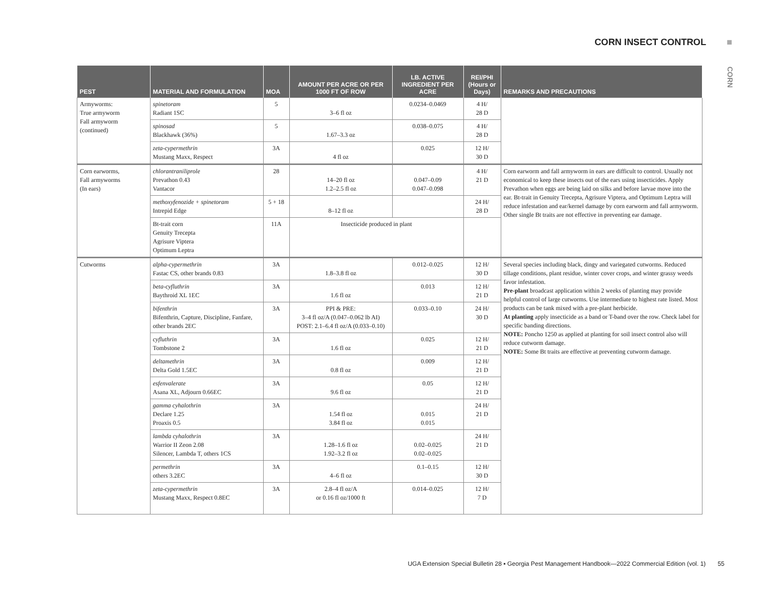CORN INSECT CONTROL ■
CORN
| PEST | MATERIAL AND FORMULATION | MOA | AMOUNT PER ACRE OR PER 1000 FT OF ROW | LB. ACTIVE INGREDIENT PER ACRE | REI/PHI (Hours or Days) | REMARKS AND PRECAUTIONS |
| --- | --- | --- | --- | --- | --- | --- |
| Armyworms: True armyworm Fall armyworm (continued) | spinetoram Radiant 1SC | 5 | 3–6 fl oz | 0.0234–0.0469 | 4 H/ 28 D | |
| | spinosad Blackhawk (36%) | 5 | 1.67–3.3 oz | 0.038–0.075 | 4 H/ 28 D | |
| | zeta-cypermethrin Mustang Maxx, Respect | 3A | 4 fl oz | 0.025 | 12 H/ 30 D | |
| Corn earworms, Fall armyworms (In ears) | chlorantraniliprole Prevathon 0.43 Vantacor | 28 | 14–20 fl oz 1.2–2.5 fl oz | 0.047–0.09 0.047–0.098 | 4 H/ 21 D | Corn earworm and fall armyworm in ears are difficult to control. Usually not economical to keep these insects out of the ears using insecticides. Apply Prevathon when eggs are being laid on silks and before larvae move into the ear. Bt-trait in Genuity Trecepta, Agrisure Viptera, and Optimum Leptra will reduce infestation and ear/kernel damage by corn earworm and fall armyworm. Other single Bt traits are not effective in preventing ear damage. |
| | methoxyfenozide + spinetoram Intrepid Edge | 5 + 18 | 8–12 fl oz | | 24 H/ 28 D | |
| | Bt-trait corn Genuity Trecepta Agrisure Viptera Optimum Leptra | 11A | Insecticide produced in plant | | | |
| Cutworms | alpha-cypermethrin Fastac CS, other brands 0.83 | 3A | 1.8–3.8 fl oz | 0.012–0.025 | 12 H/ 30 D | Several species including black, dingy and variegated cutworms. Reduced tillage conditions, plant residue, winter cover crops, and winter grassy weeds favor infestation. Pre-plant broadcast application within 2 weeks of planting may provide helpful control of large cutworms. Use intermediate to highest rate listed. Most products can be tank mixed with a pre-plant herbicide. At planting apply insecticide as a band or T-band over the row. Check label for specific banding directions. NOTE: Poncho 1250 as applied at planting for soil insect control also will reduce cutworm damage. NOTE: Some Bt traits are effective at preventing cutworm damage. |
| | beta-cyfluthrin Baythroid XL 1EC | 3A | 1.6 fl oz | 0.013 | 12 H/ 21 D | |
| | bifenthrin Bifenthrin, Capture, Discipline, Fanfare, other brands 2EC | 3A | PPI & PRE: 3–4 fl oz/A (0.047–0.062 lb AI) POST: 2.1–6.4 fl oz/A (0.033–0.10) | 0.033–0.10 | 24 H/ 30 D | |
| | cyfluthrin Tombstone 2 | 3A | 1.6 fl oz | 0.025 | 12 H/ 21 D | |
| | deltamethrin Delta Gold 1.5EC | 3A | 0.8 fl oz | 0.009 | 12 H/ 21 D | |
| | esfenvalerate Asana XL, Adjourn 0.66EC | 3A | 9.6 fl oz | 0.05 | 12 H/ 21 D | |
| | gamma cyhalothrin Declare 1.25 Proaxis 0.5 | 3A | 1.54 fl oz 3.84 fl oz | 0.015 0.015 | 24 H/ 21 D | |
| | lambda cyhalothrin Warrior II Zeon 2.08 Silencer, Lambda T, others 1CS | 3A | 1.28–1.6 fl oz 1.92–3.2 fl oz | 0.02–0.025 0.02–0.025 | 24 H/ 21 D | |
| | permethrin others 3.2EC | 3A | 4–6 fl oz | 0.1–0.15 | 12 H/ 30 D | |
| | zeta-cypermethrin Mustang Maxx, Respect 0.8EC | 3A | 2.8–4 fl oz/A or 0.16 fl oz/1000 ft | 0.014–0.025 | 12 H/ 7 D | |
UGA Extension Special Bulletin 28 ▪ Georgia Pest Management Handbook—2022 Commercial Edition (vol. 1) 55